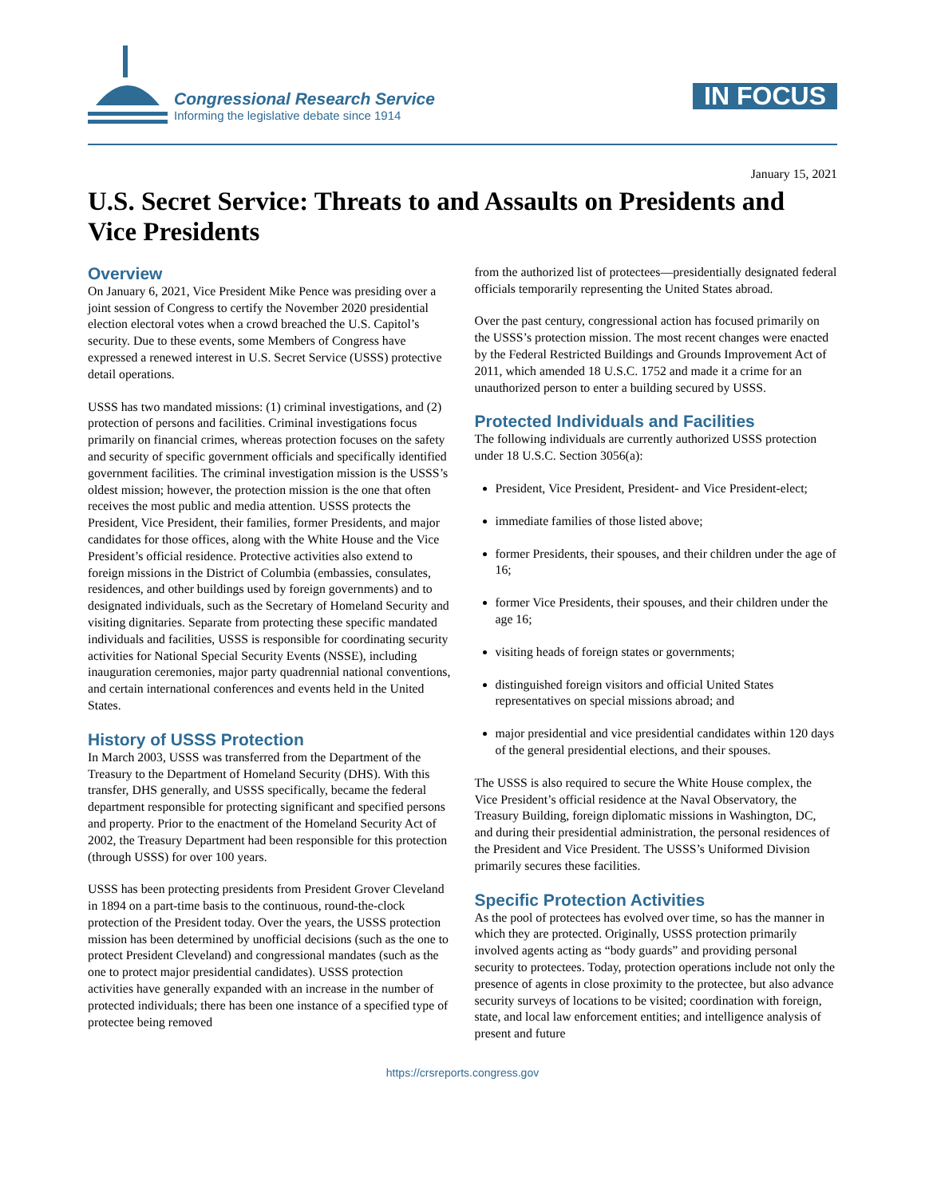Congressional Research Service
Informing the legislative debate since 1914
IN FOCUS
January 15, 2021
U.S. Secret Service: Threats to and Assaults on Presidents and Vice Presidents
Overview
On January 6, 2021, Vice President Mike Pence was presiding over a joint session of Congress to certify the November 2020 presidential election electoral votes when a crowd breached the U.S. Capitol’s security. Due to these events, some Members of Congress have expressed a renewed interest in U.S. Secret Service (USSS) protective detail operations.
USSS has two mandated missions: (1) criminal investigations, and (2) protection of persons and facilities. Criminal investigations focus primarily on financial crimes, whereas protection focuses on the safety and security of specific government officials and specifically identified government facilities. The criminal investigation mission is the USSS’s oldest mission; however, the protection mission is the one that often receives the most public and media attention. USSS protects the President, Vice President, their families, former Presidents, and major candidates for those offices, along with the White House and the Vice President’s official residence. Protective activities also extend to foreign missions in the District of Columbia (embassies, consulates, residences, and other buildings used by foreign governments) and to designated individuals, such as the Secretary of Homeland Security and visiting dignitaries. Separate from protecting these specific mandated individuals and facilities, USSS is responsible for coordinating security activities for National Special Security Events (NSSE), including inauguration ceremonies, major party quadrennial national conventions, and certain international conferences and events held in the United States.
History of USSS Protection
In March 2003, USSS was transferred from the Department of the Treasury to the Department of Homeland Security (DHS). With this transfer, DHS generally, and USSS specifically, became the federal department responsible for protecting significant and specified persons and property. Prior to the enactment of the Homeland Security Act of 2002, the Treasury Department had been responsible for this protection (through USSS) for over 100 years.
USSS has been protecting presidents from President Grover Cleveland in 1894 on a part-time basis to the continuous, round-the-clock protection of the President today. Over the years, the USSS protection mission has been determined by unofficial decisions (such as the one to protect President Cleveland) and congressional mandates (such as the one to protect major presidential candidates). USSS protection activities have generally expanded with an increase in the number of protected individuals; there has been one instance of a specified type of protectee being removed
from the authorized list of protectees—presidentially designated federal officials temporarily representing the United States abroad.
Over the past century, congressional action has focused primarily on the USSS’s protection mission. The most recent changes were enacted by the Federal Restricted Buildings and Grounds Improvement Act of 2011, which amended 18 U.S.C. 1752 and made it a crime for an unauthorized person to enter a building secured by USSS.
Protected Individuals and Facilities
The following individuals are currently authorized USSS protection under 18 U.S.C. Section 3056(a):
President, Vice President, President- and Vice President-elect;
immediate families of those listed above;
former Presidents, their spouses, and their children under the age of 16;
former Vice Presidents, their spouses, and their children under the age 16;
visiting heads of foreign states or governments;
distinguished foreign visitors and official United States representatives on special missions abroad; and
major presidential and vice presidential candidates within 120 days of the general presidential elections, and their spouses.
The USSS is also required to secure the White House complex, the Vice President’s official residence at the Naval Observatory, the Treasury Building, foreign diplomatic missions in Washington, DC, and during their presidential administration, the personal residences of the President and Vice President. The USSS’s Uniformed Division primarily secures these facilities.
Specific Protection Activities
As the pool of protectees has evolved over time, so has the manner in which they are protected. Originally, USSS protection primarily involved agents acting as “body guards” and providing personal security to protectees. Today, protection operations include not only the presence of agents in close proximity to the protectee, but also advance security surveys of locations to be visited; coordination with foreign, state, and local law enforcement entities; and intelligence analysis of present and future
https://crsreports.congress.gov